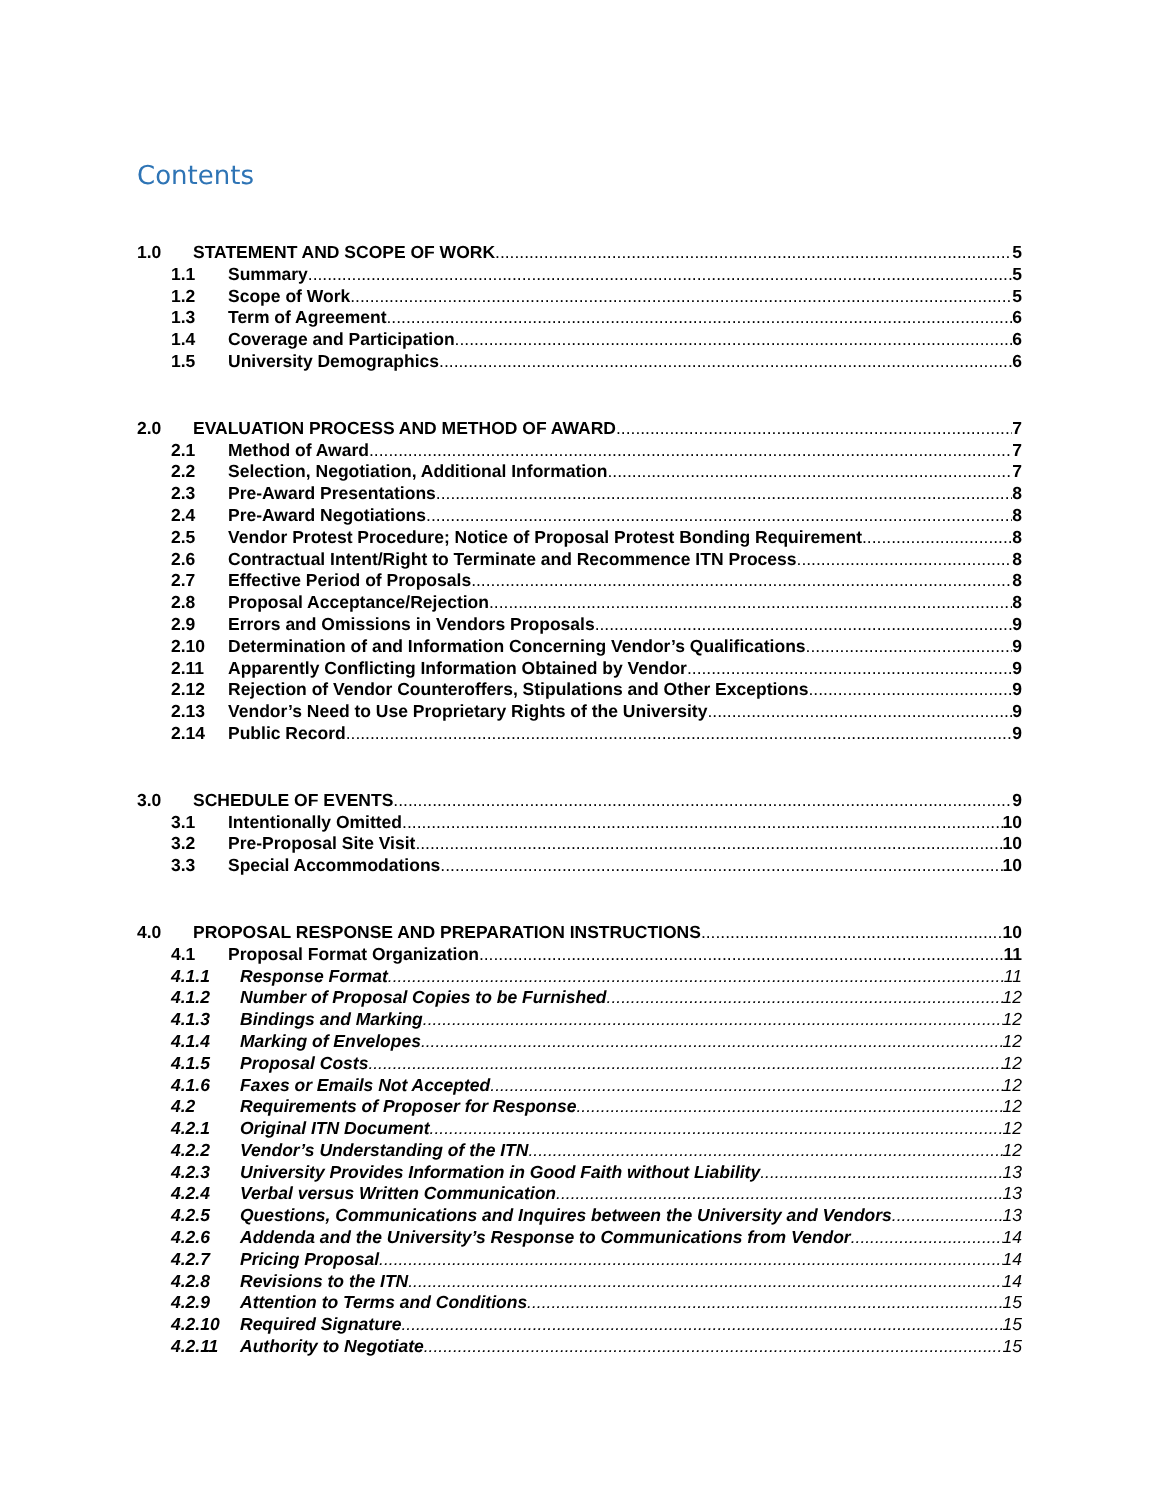Contents
1.0 STATEMENT AND SCOPE OF WORK 5
1.1 Summary 5
1.2 Scope of Work 5
1.3 Term of Agreement 6
1.4 Coverage and Participation 6
1.5 University Demographics 6
2.0 EVALUATION PROCESS AND METHOD OF AWARD 7
2.1 Method of Award 7
2.2 Selection, Negotiation, Additional Information 7
2.3 Pre-Award Presentations 8
2.4 Pre-Award Negotiations 8
2.5 Vendor Protest Procedure; Notice of Proposal Protest Bonding Requirement 8
2.6 Contractual Intent/Right to Terminate and Recommence ITN Process 8
2.7 Effective Period of Proposals 8
2.8 Proposal Acceptance/Rejection 8
2.9 Errors and Omissions in Vendors Proposals 9
2.10 Determination of and Information Concerning Vendor’s Qualifications 9
2.11 Apparently Conflicting Information Obtained by Vendor 9
2.12 Rejection of Vendor Counteroffers, Stipulations and Other Exceptions 9
2.13 Vendor’s Need to Use Proprietary Rights of the University 9
2.14 Public Record 9
3.0 SCHEDULE OF EVENTS 9
3.1 Intentionally Omitted 10
3.2 Pre-Proposal Site Visit 10
3.3 Special Accommodations 10
4.0 PROPOSAL RESPONSE AND PREPARATION INSTRUCTIONS 10
4.1 Proposal Format Organization 11
4.1.1 Response Format 11
4.1.2 Number of Proposal Copies to be Furnished 12
4.1.3 Bindings and Marking 12
4.1.4 Marking of Envelopes 12
4.1.5 Proposal Costs 12
4.1.6 Faxes or Emails Not Accepted 12
4.2 Requirements of Proposer for Response 12
4.2.1 Original ITN Document 12
4.2.2 Vendor’s Understanding of the ITN 12
4.2.3 University Provides Information in Good Faith without Liability 13
4.2.4 Verbal versus Written Communication 13
4.2.5 Questions, Communications and Inquires between the University and Vendors 13
4.2.6 Addenda and the University’s Response to Communications from Vendor 14
4.2.7 Pricing Proposal 14
4.2.8 Revisions to the ITN 14
4.2.9 Attention to Terms and Conditions 15
4.2.10 Required Signature 15
4.2.11 Authority to Negotiate 15